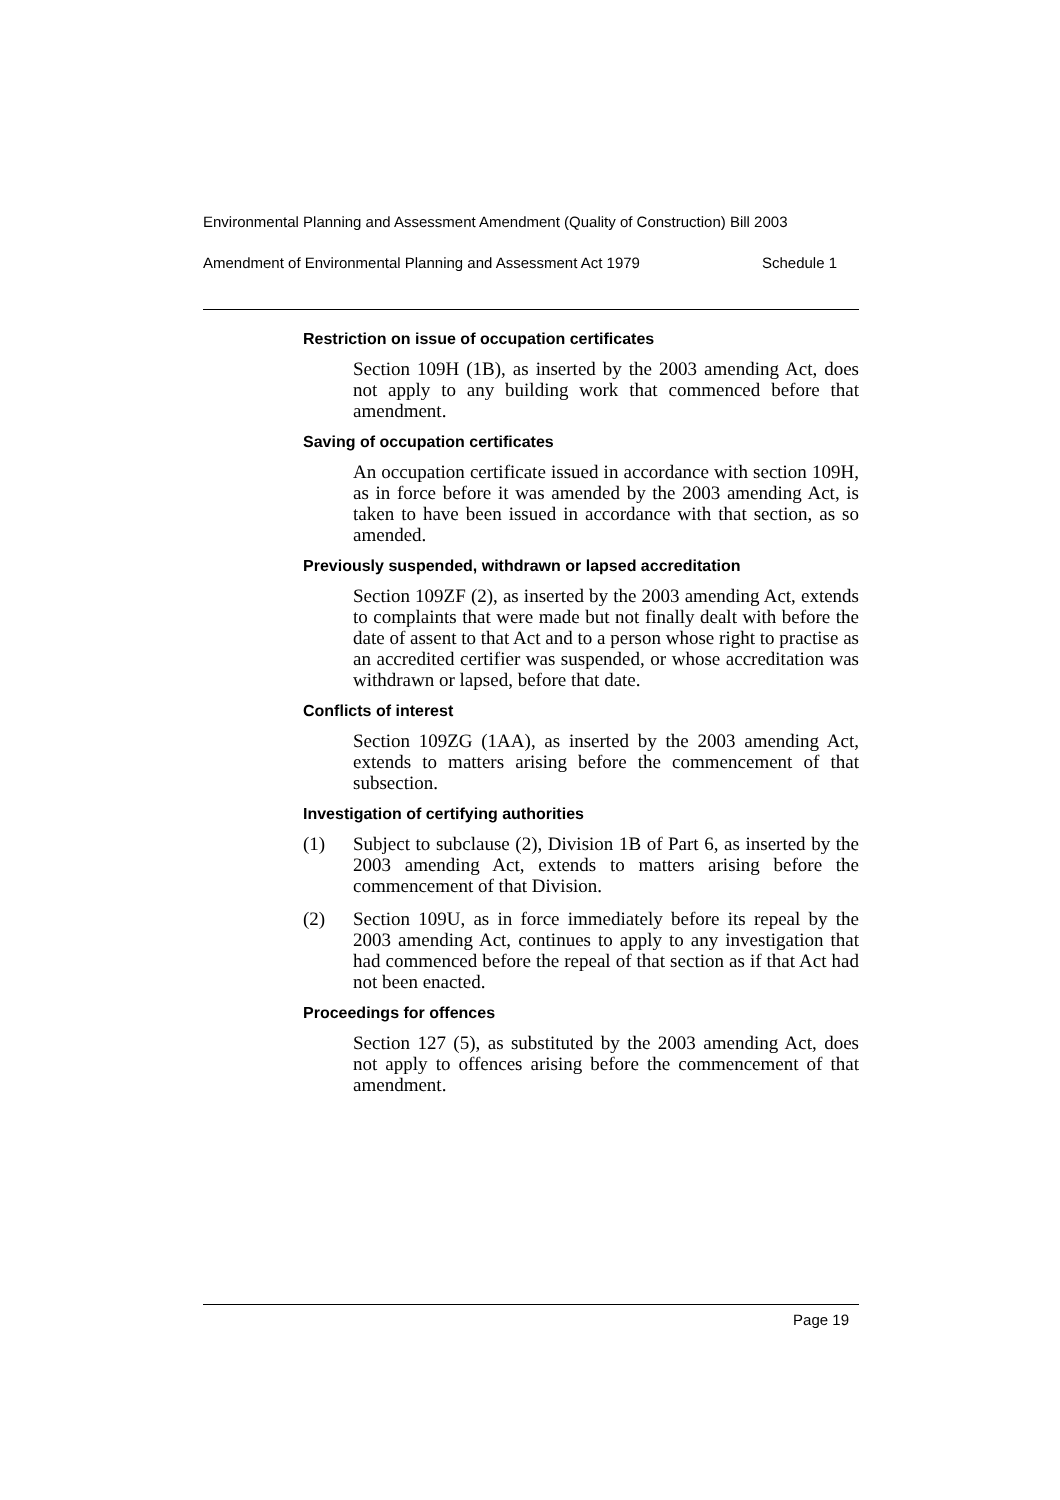Environmental Planning and Assessment Amendment (Quality of Construction) Bill 2003
Amendment of Environmental Planning and Assessment Act 1979 Schedule 1
Restriction on issue of occupation certificates
Section 109H (1B), as inserted by the 2003 amending Act, does not apply to any building work that commenced before that amendment.
Saving of occupation certificates
An occupation certificate issued in accordance with section 109H, as in force before it was amended by the 2003 amending Act, is taken to have been issued in accordance with that section, as so amended.
Previously suspended, withdrawn or lapsed accreditation
Section 109ZF (2), as inserted by the 2003 amending Act, extends to complaints that were made but not finally dealt with before the date of assent to that Act and to a person whose right to practise as an accredited certifier was suspended, or whose accreditation was withdrawn or lapsed, before that date.
Conflicts of interest
Section 109ZG (1AA), as inserted by the 2003 amending Act, extends to matters arising before the commencement of that subsection.
Investigation of certifying authorities
(1) Subject to subclause (2), Division 1B of Part 6, as inserted by the 2003 amending Act, extends to matters arising before the commencement of that Division.
(2) Section 109U, as in force immediately before its repeal by the 2003 amending Act, continues to apply to any investigation that had commenced before the repeal of that section as if that Act had not been enacted.
Proceedings for offences
Section 127 (5), as substituted by the 2003 amending Act, does not apply to offences arising before the commencement of that amendment.
Page 19